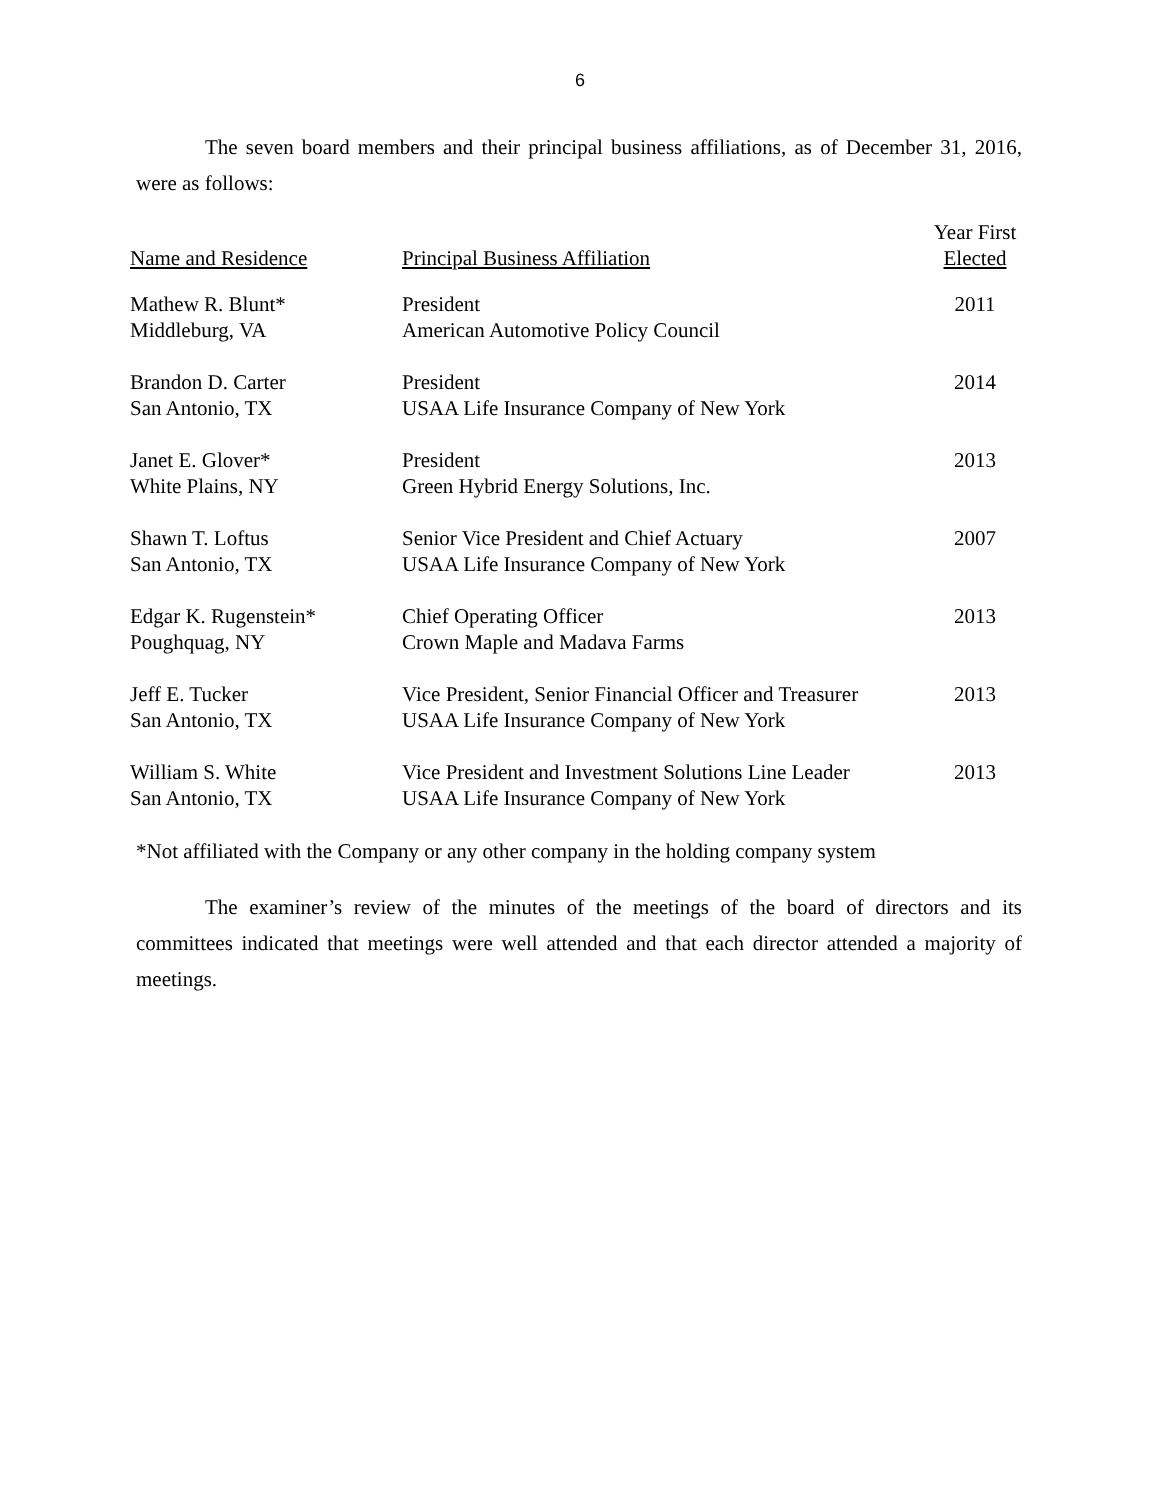6
The seven board members and their principal business affiliations, as of December 31, 2016, were as follows:
| Name and Residence | Principal Business Affiliation | Year First Elected |
| --- | --- | --- |
| Mathew R. Blunt* Middleburg, VA | President American Automotive Policy Council | 2011 |
| Brandon D. Carter San Antonio, TX | President USAA Life Insurance Company of New York | 2014 |
| Janet E. Glover* White Plains, NY | President Green Hybrid Energy Solutions, Inc. | 2013 |
| Shawn T. Loftus San Antonio, TX | Senior Vice President and Chief Actuary USAA Life Insurance Company of New York | 2007 |
| Edgar K. Rugenstein* Poughquag, NY | Chief Operating Officer Crown Maple and Madava Farms | 2013 |
| Jeff E. Tucker San Antonio, TX | Vice President, Senior Financial Officer and Treasurer USAA Life Insurance Company of New York | 2013 |
| William S. White San Antonio, TX | Vice President and Investment Solutions Line Leader USAA Life Insurance Company of New York | 2013 |
*Not affiliated with the Company or any other company in the holding company system
The examiner’s review of the minutes of the meetings of the board of directors and its committees indicated that meetings were well attended and that each director attended a majority of meetings.